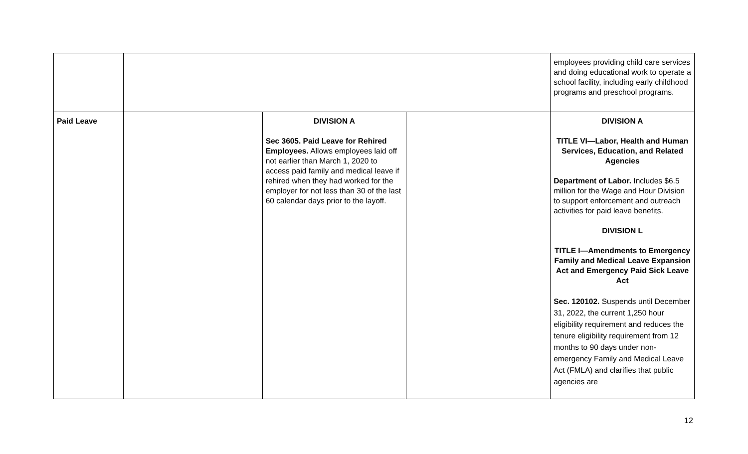| | | | | employees providing child care services and doing educational work to operate a school facility, including early childhood programs and preschool programs. |
| Paid Leave | | DIVISION A Sec 3605. Paid Leave for Rehired Employees. Allows employees laid off not earlier than March 1, 2020 to access paid family and medical leave if rehired when they had worked for the employer for not less than 30 of the last 60 calendar days prior to the layoff. | | DIVISION A TITLE VI—Labor, Health and Human Services, Education, and Related Agencies Department of Labor. Includes $6.5 million for the Wage and Hour Division to support enforcement and outreach activities for paid leave benefits. DIVISION L TITLE I—Amendments to Emergency Family and Medical Leave Expansion Act and Emergency Paid Sick Leave Act Sec. 120102. Suspends until December 31, 2022, the current 1,250 hour eligibility requirement and reduces the tenure eligibility requirement from 12 months to 90 days under non-emergency Family and Medical Leave Act (FMLA) and clarifies that public agencies are |
12